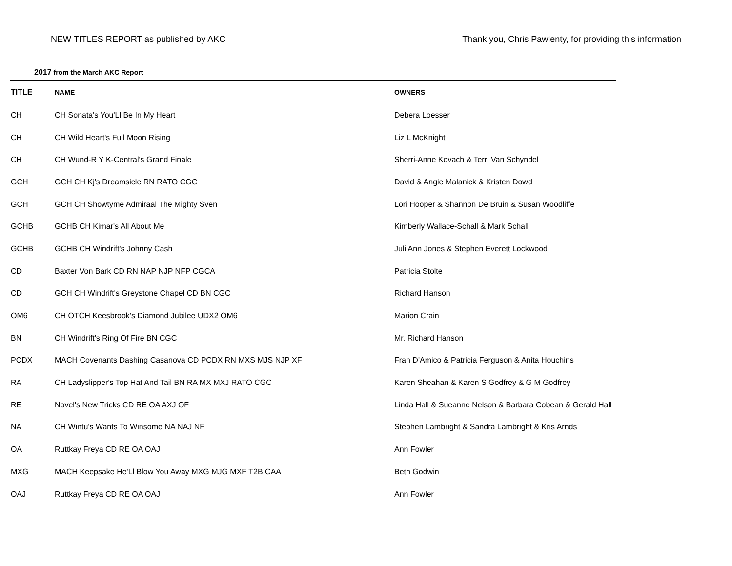NEW TITLES REPORT as published by AKC
Thank you, Chris Pawlenty, for providing this information
2017 from the March AKC Report
| TITLE | NAME | OWNERS |
| --- | --- | --- |
| CH | CH Sonata's You'Ll Be In My Heart | Debera Loesser |
| CH | CH Wild Heart's Full Moon Rising | Liz L McKnight |
| CH | CH Wund-R Y K-Central's Grand Finale | Sherri-Anne Kovach & Terri Van Schyndel |
| GCH | GCH CH Kj's Dreamsicle RN RATO CGC | David & Angie Malanick & Kristen Dowd |
| GCH | GCH CH Showtyme Admiraal The Mighty Sven | Lori Hooper & Shannon De Bruin & Susan Woodliffe |
| GCHB | GCHB CH Kimar's All About Me | Kimberly Wallace-Schall & Mark Schall |
| GCHB | GCHB CH Windrift's Johnny Cash | Juli Ann Jones & Stephen Everett Lockwood |
| CD | Baxter Von Bark CD RN NAP NJP NFP CGCA | Patricia Stolte |
| CD | GCH CH Windrift's Greystone Chapel CD BN CGC | Richard Hanson |
| OM6 | CH OTCH Keesbrook's Diamond Jubilee UDX2 OM6 | Marion Crain |
| BN | CH Windrift's Ring Of Fire BN CGC | Mr. Richard Hanson |
| PCDX | MACH Covenants Dashing Casanova CD PCDX RN MXS MJS NJP XF | Fran D'Amico & Patricia Ferguson & Anita Houchins |
| RA | CH Ladyslipper's Top Hat And Tail BN RA MX MXJ RATO CGC | Karen Sheahan & Karen S Godfrey & G M Godfrey |
| RE | Novel's New Tricks CD RE OA AXJ OF | Linda Hall & Sueanne Nelson & Barbara Cobean & Gerald Hall |
| NA | CH Wintu's Wants To Winsome NA NAJ NF | Stephen Lambright & Sandra Lambright & Kris Arnds |
| OA | Ruttkay Freya CD RE OA OAJ | Ann Fowler |
| MXG | MACH Keepsake He'Ll Blow You Away MXG MJG MXF T2B CAA | Beth Godwin |
| OAJ | Ruttkay Freya CD RE OA OAJ | Ann Fowler |